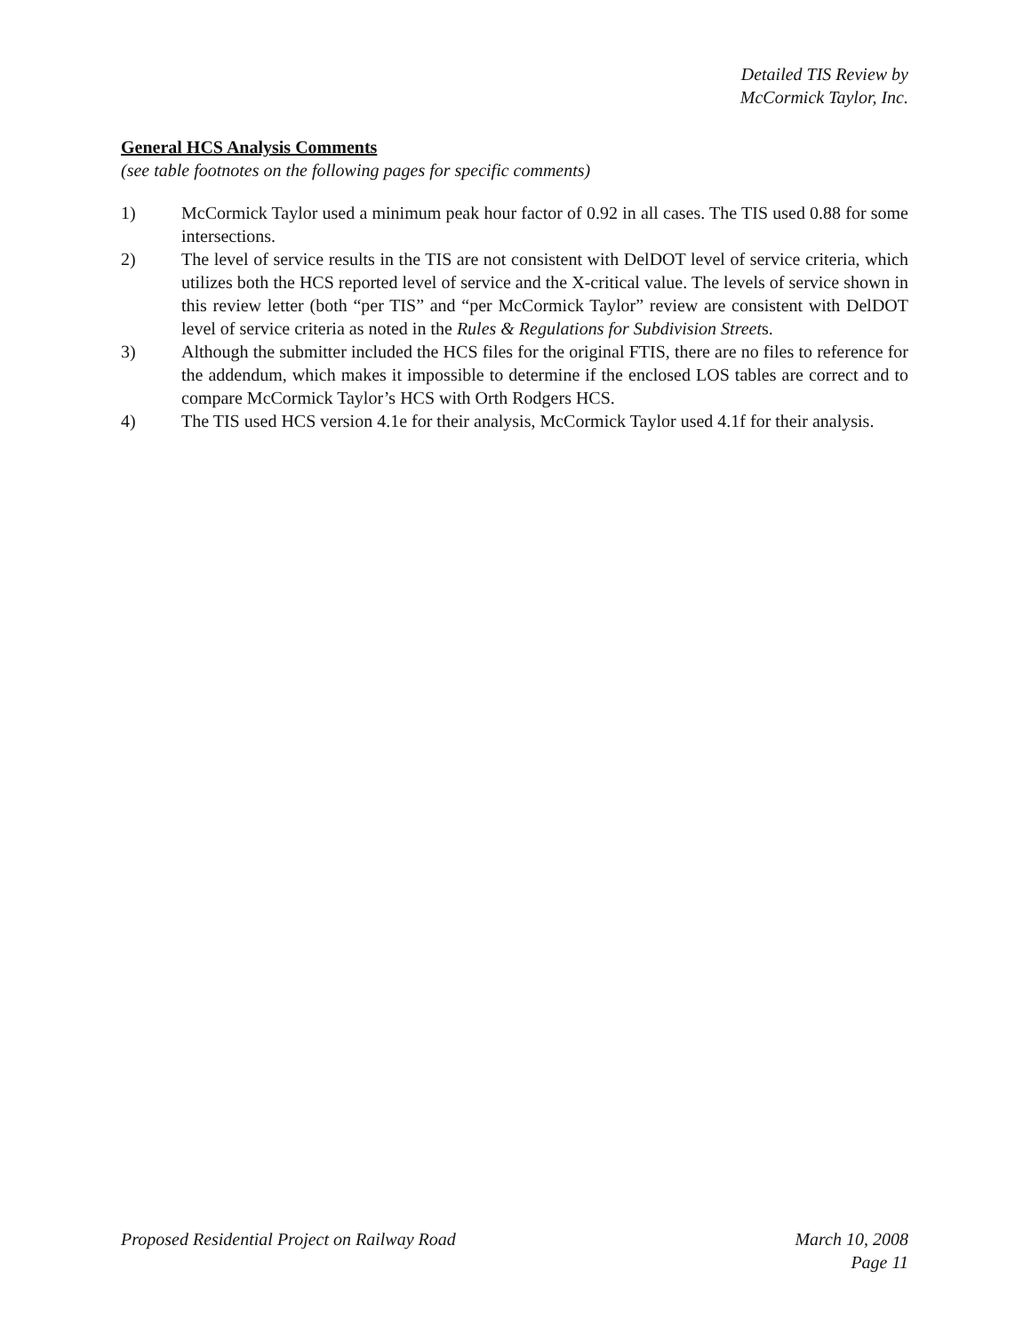Detailed TIS Review by
McCormick Taylor, Inc.
General HCS Analysis Comments
(see table footnotes on the following pages for specific comments)
1) McCormick Taylor used a minimum peak hour factor of 0.92 in all cases. The TIS used 0.88 for some intersections.
2) The level of service results in the TIS are not consistent with DelDOT level of service criteria, which utilizes both the HCS reported level of service and the X-critical value. The levels of service shown in this review letter (both “per TIS” and “per McCormick Taylor” review are consistent with DelDOT level of service criteria as noted in the Rules & Regulations for Subdivision Streets.
3) Although the submitter included the HCS files for the original FTIS, there are no files to reference for the addendum, which makes it impossible to determine if the enclosed LOS tables are correct and to compare McCormick Taylor’s HCS with Orth Rodgers HCS.
4) The TIS used HCS version 4.1e for their analysis, McCormick Taylor used 4.1f for their analysis.
Proposed Residential Project on Railway Road
March 10, 2008
Page 11